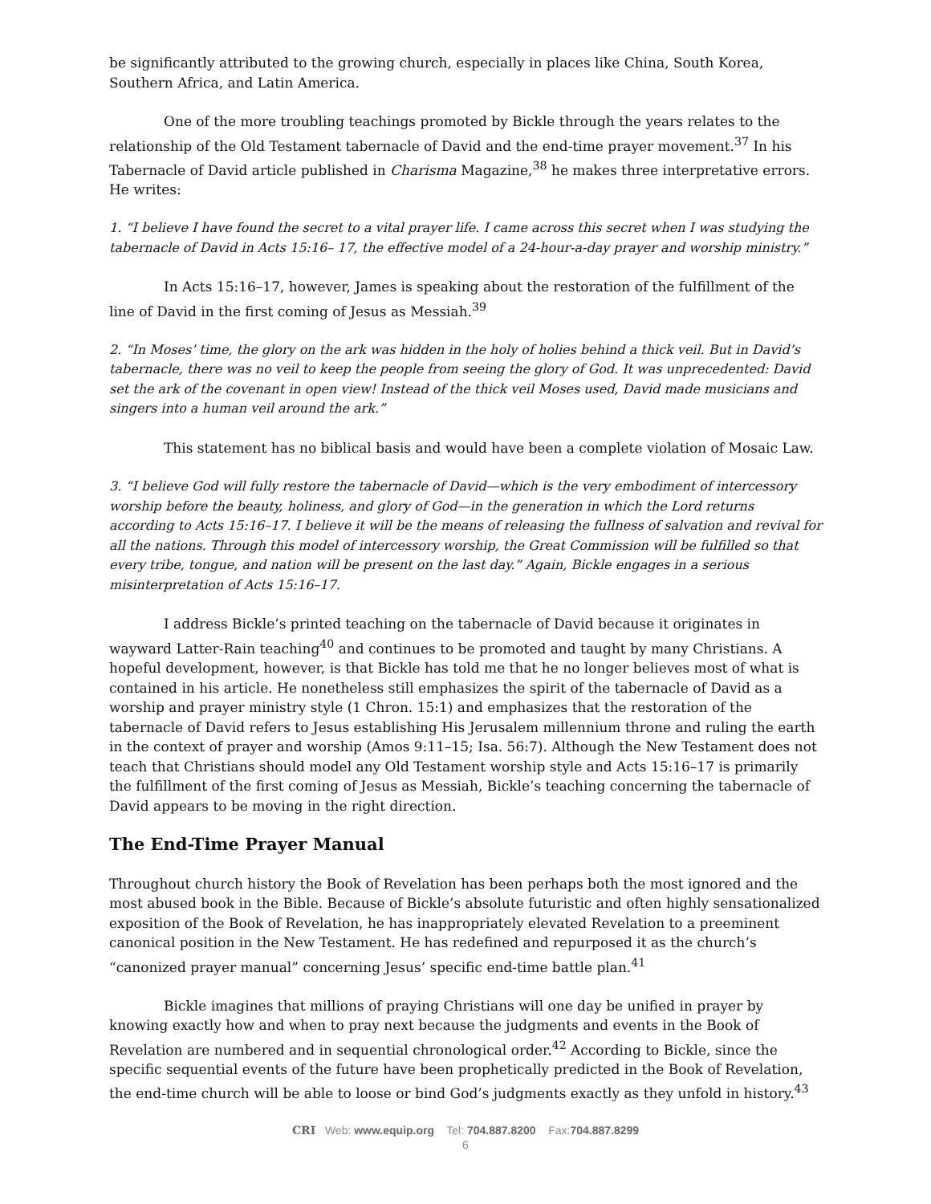be significantly attributed to the growing church, especially in places like China, South Korea, Southern Africa, and Latin America.
One of the more troubling teachings promoted by Bickle through the years relates to the relationship of the Old Testament tabernacle of David and the end-time prayer movement.<sup>37</sup> In his Tabernacle of David article published in Charisma Magazine,<sup>38</sup> he makes three interpretative errors. He writes:
1. “I believe I have found the secret to a vital prayer life. I came across this secret when I was studying the tabernacle of David in Acts 15:16– 17, the effective model of a 24-hour-a-day prayer and worship ministry.”
In Acts 15:16–17, however, James is speaking about the restoration of the fulfillment of the line of David in the first coming of Jesus as Messiah.<sup>39</sup>
2. “In Moses’ time, the glory on the ark was hidden in the holy of holies behind a thick veil. But in David’s tabernacle, there was no veil to keep the people from seeing the glory of God. It was unprecedented: David set the ark of the covenant in open view! Instead of the thick veil Moses used, David made musicians and singers into a human veil around the ark.”
This statement has no biblical basis and would have been a complete violation of Mosaic Law.
3. “I believe God will fully restore the tabernacle of David—which is the very embodiment of intercessory worship before the beauty, holiness, and glory of God—in the generation in which the Lord returns according to Acts 15:16–17. I believe it will be the means of releasing the fullness of salvation and revival for all the nations. Through this model of intercessory worship, the Great Commission will be fulfilled so that every tribe, tongue, and nation will be present on the last day.” Again, Bickle engages in a serious misinterpretation of Acts 15:16–17.
I address Bickle’s printed teaching on the tabernacle of David because it originates in wayward Latter-Rain teaching<sup>40</sup> and continues to be promoted and taught by many Christians. A hopeful development, however, is that Bickle has told me that he no longer believes most of what is contained in his article. He nonetheless still emphasizes the spirit of the tabernacle of David as a worship and prayer ministry style (1 Chron. 15:1) and emphasizes that the restoration of the tabernacle of David refers to Jesus establishing His Jerusalem millennium throne and ruling the earth in the context of prayer and worship (Amos 9:11–15; Isa. 56:7). Although the New Testament does not teach that Christians should model any Old Testament worship style and Acts 15:16–17 is primarily the fulfillment of the first coming of Jesus as Messiah, Bickle’s teaching concerning the tabernacle of David appears to be moving in the right direction.
The End-Time Prayer Manual
Throughout church history the Book of Revelation has been perhaps both the most ignored and the most abused book in the Bible. Because of Bickle’s absolute futuristic and often highly sensationalized exposition of the Book of Revelation, he has inappropriately elevated Revelation to a preeminent canonical position in the New Testament. He has redefined and repurposed it as the church’s “canonized prayer manual” concerning Jesus’ specific end-time battle plan.<sup>41</sup>
Bickle imagines that millions of praying Christians will one day be unified in prayer by knowing exactly how and when to pray next because the judgments and events in the Book of Revelation are numbered and in sequential chronological order.<sup>42</sup> According to Bickle, since the specific sequential events of the future have been prophetically predicted in the Book of Revelation, the end-time church will be able to loose or bind God’s judgments exactly as they unfold in history.<sup>43</sup>
CRI Web: www.equip.org Tel: 704.887.8200 Fax:704.887.8299
6